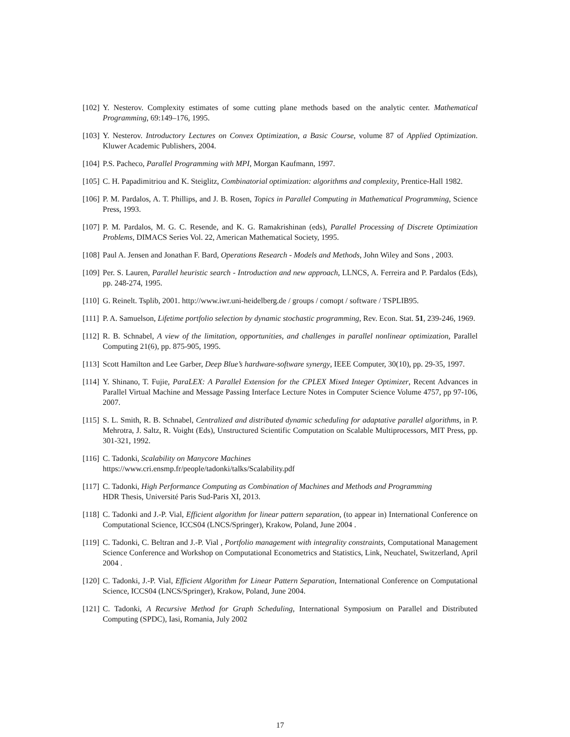[102]
Y. Nesterov. Complexity estimates of some cutting plane methods based on the analytic center. Mathematical Programming, 69:149–176, 1995.
[103]
Y. Nesterov. Introductory Lectures on Convex Optimization, a Basic Course, volume 87 of Applied Optimization. Kluwer Academic Publishers, 2004.
[104]
P.S. Pacheco, Parallel Programming with MPI, Morgan Kaufmann, 1997.
[105]
C. H. Papadimitriou and K. Steiglitz, Combinatorial optimization: algorithms and complexity, Prentice-Hall 1982.
[106]
P. M. Pardalos, A. T. Phillips, and J. B. Rosen, Topics in Parallel Computing in Mathematical Programming, Science Press, 1993.
[107]
P. M. Pardalos, M. G. C. Resende, and K. G. Ramakrishinan (eds), Parallel Processing of Discrete Optimization Problems, DIMACS Series Vol. 22, American Mathematical Society, 1995.
[108]
Paul A. Jensen and Jonathan F. Bard, Operations Research - Models and Methods, John Wiley and Sons , 2003.
[109]
Per. S. Lauren, Parallel heuristic search - Introduction and new approach, LLNCS, A. Ferreira and P. Pardalos (Eds), pp. 248-274, 1995.
[110]
G. Reinelt. Tsplib, 2001. http://www.iwr.uni-heidelberg.de / groups / comopt / software / TSPLIB95.
[111]
P. A. Samuelson, Lifetime portfolio selection by dynamic stochastic programming, Rev. Econ. Stat. 51, 239-246, 1969.
[112]
R. B. Schnabel, A view of the limitation, opportunities, and challenges in parallel nonlinear optimization, Parallel Computing 21(6), pp. 875-905, 1995.
[113]
Scott Hamilton and Lee Garber, Deep Blue’s hardware-software synergy, IEEE Computer, 30(10), pp. 29-35, 1997.
[114]
Y. Shinano, T. Fujie, ParaLEX: A Parallel Extension for the CPLEX Mixed Integer Optimizer, Recent Advances in Parallel Virtual Machine and Message Passing Interface Lecture Notes in Computer Science Volume 4757, pp 97-106, 2007.
[115]
S. L. Smith, R. B. Schnabel, Centralized and distributed dynamic scheduling for adaptative parallel algorithms, in P. Mehrotra, J. Saltz, R. Voight (Eds), Unstructured Scientific Computation on Scalable Multiprocessors, MIT Press, pp. 301-321, 1992.
[116]
C. Tadonki, Scalability on Manycore Machines
https://www.cri.ensmp.fr/people/tadonki/talks/Scalability.pdf
[117]
C. Tadonki, High Performance Computing as Combination of Machines and Methods and Programming
HDR Thesis, Université Paris Sud-Paris XI, 2013.
[118]
C. Tadonki and J.-P. Vial, Efficient algorithm for linear pattern separation, (to appear in) International Conference on Computational Science, ICCS04 (LNCS/Springer), Krakow, Poland, June 2004 .
[119]
C. Tadonki, C. Beltran and J.-P. Vial , Portfolio management with integrality constraints, Computational Management Science Conference and Workshop on Computational Econometrics and Statistics, Link, Neuchatel, Switzerland, April 2004 .
[120]
C. Tadonki, J.-P. Vial, Efficient Algorithm for Linear Pattern Separation, International Conference on Computational Science, ICCS04 (LNCS/Springer), Krakow, Poland, June 2004.
[121]
C. Tadonki, A Recursive Method for Graph Scheduling, International Symposium on Parallel and Distributed Computing (SPDC), Iasi, Romania, July 2002
17